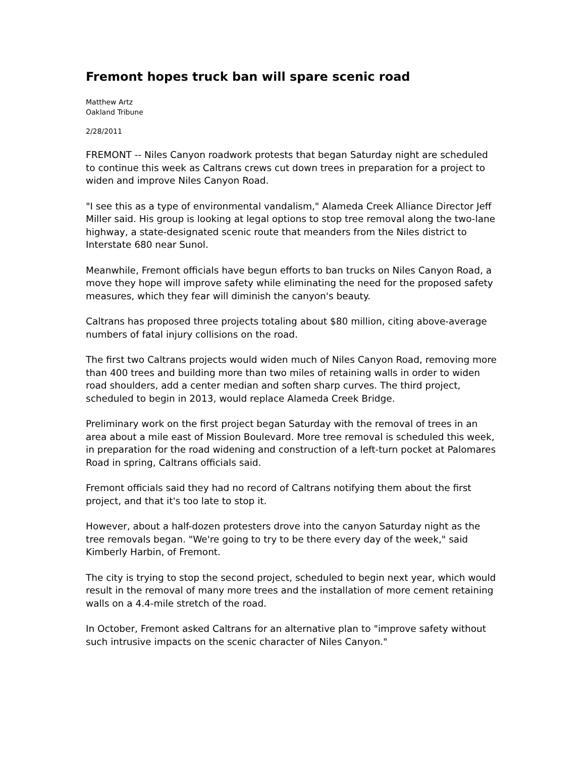Fremont hopes truck ban will spare scenic road
Matthew Artz
Oakland Tribune
2/28/2011
FREMONT -- Niles Canyon roadwork protests that began Saturday night are scheduled to continue this week as Caltrans crews cut down trees in preparation for a project to widen and improve Niles Canyon Road.
"I see this as a type of environmental vandalism," Alameda Creek Alliance Director Jeff Miller said. His group is looking at legal options to stop tree removal along the two-lane highway, a state-designated scenic route that meanders from the Niles district to Interstate 680 near Sunol.
Meanwhile, Fremont officials have begun efforts to ban trucks on Niles Canyon Road, a move they hope will improve safety while eliminating the need for the proposed safety measures, which they fear will diminish the canyon's beauty.
Caltrans has proposed three projects totaling about $80 million, citing above-average numbers of fatal injury collisions on the road.
The first two Caltrans projects would widen much of Niles Canyon Road, removing more than 400 trees and building more than two miles of retaining walls in order to widen road shoulders, add a center median and soften sharp curves. The third project, scheduled to begin in 2013, would replace Alameda Creek Bridge.
Preliminary work on the first project began Saturday with the removal of trees in an area about a mile east of Mission Boulevard. More tree removal is scheduled this week, in preparation for the road widening and construction of a left-turn pocket at Palomares Road in spring, Caltrans officials said.
Fremont officials said they had no record of Caltrans notifying them about the first project, and that it's too late to stop it.
However, about a half-dozen protesters drove into the canyon Saturday night as the tree removals began. "We're going to try to be there every day of the week," said Kimberly Harbin, of Fremont.
The city is trying to stop the second project, scheduled to begin next year, which would result in the removal of many more trees and the installation of more cement retaining walls on a 4.4-mile stretch of the road.
In October, Fremont asked Caltrans for an alternative plan to "improve safety without such intrusive impacts on the scenic character of Niles Canyon."